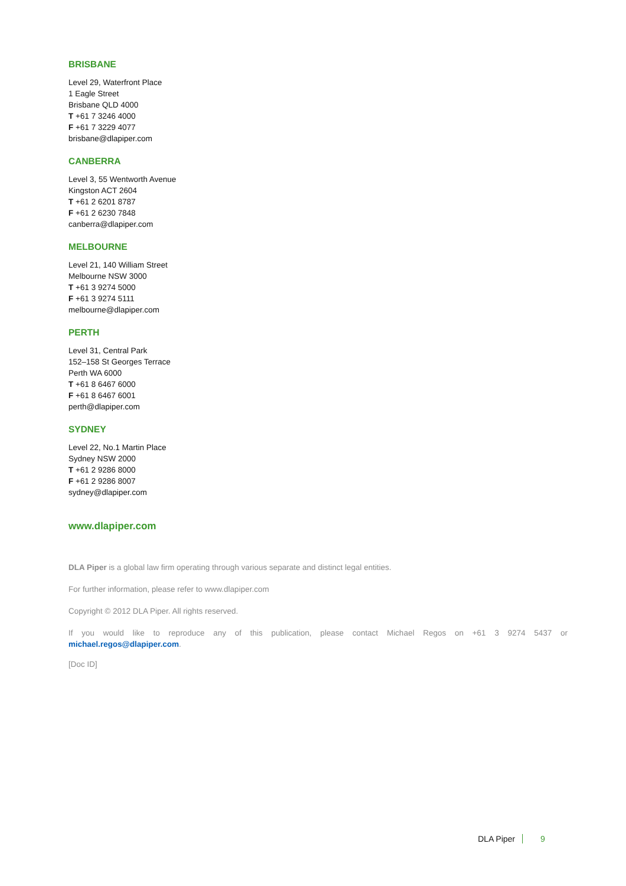BRISBANE
Level 29, Waterfront Place
1 Eagle Street
Brisbane QLD 4000
T +61 7 3246 4000
F +61 7 3229 4077
brisbane@dlapiper.com
CANBERRA
Level 3, 55 Wentworth Avenue
Kingston ACT 2604
T +61 2 6201 8787
F +61 2 6230 7848
canberra@dlapiper.com
MELBOURNE
Level 21, 140 William Street
Melbourne NSW 3000
T +61 3 9274 5000
F +61 3 9274 5111
melbourne@dlapiper.com
PERTH
Level 31, Central Park
152–158 St Georges Terrace
Perth WA 6000
T +61 8 6467 6000
F +61 8 6467 6001
perth@dlapiper.com
SYDNEY
Level 22, No.1 Martin Place
Sydney NSW 2000
T +61 2 9286 8000
F +61 2 9286 8007
sydney@dlapiper.com
www.dlapiper.com
DLA Piper is a global law firm operating through various separate and distinct legal entities.
For further information, please refer to www.dlapiper.com
Copyright © 2012 DLA Piper. All rights reserved.
If you would like to reproduce any of this publication, please contact Michael Regos on +61 3 9274 5437 or
michael.regos@dlapiper.com.
[Doc ID]
DLA Piper 9